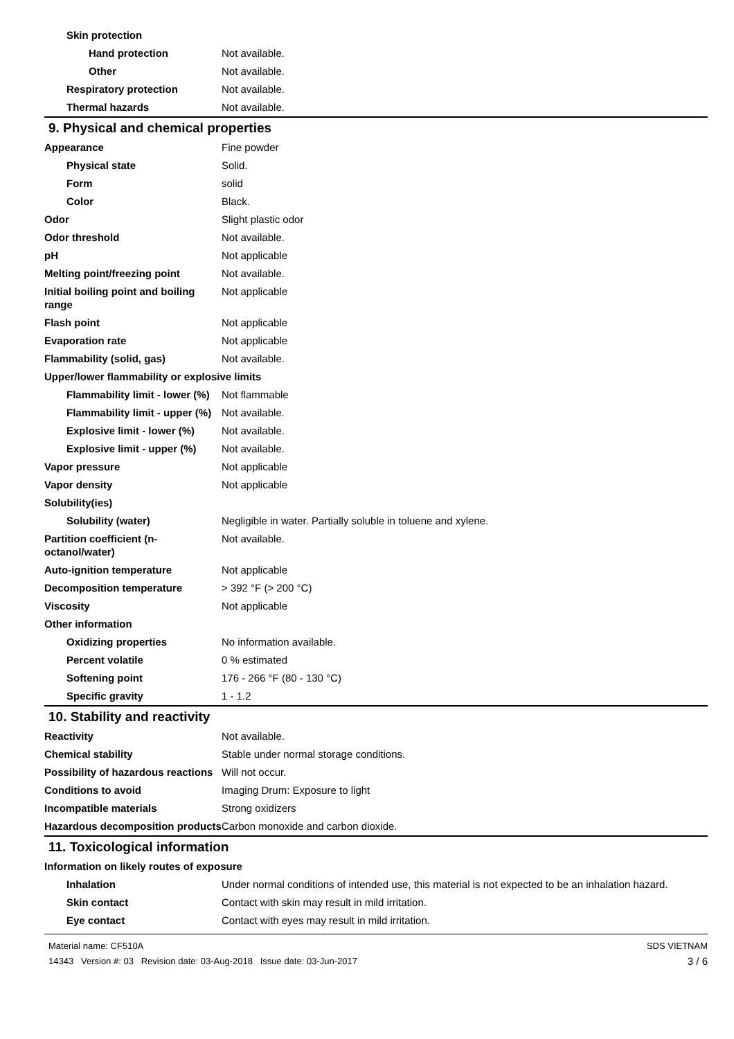| Skin protection | |
| Hand protection | Not available. |
| Other | Not available. |
| Respiratory protection | Not available. |
| Thermal hazards | Not available. |
9. Physical and chemical properties
| Appearance | Fine powder |
| Physical state | Solid. |
| Form | solid |
| Color | Black. |
| Odor | Slight plastic odor |
| Odor threshold | Not available. |
| pH | Not applicable |
| Melting point/freezing point | Not available. |
| Initial boiling point and boiling range | Not applicable |
| Flash point | Not applicable |
| Evaporation rate | Not applicable |
| Flammability (solid, gas) | Not available. |
| Upper/lower flammability or explosive limits | |
| Flammability limit - lower (%) | Not flammable |
| Flammability limit - upper (%) | Not available. |
| Explosive limit - lower (%) | Not available. |
| Explosive limit - upper (%) | Not available. |
| Vapor pressure | Not applicable |
| Vapor density | Not applicable |
| Solubility(ies) | |
| Solubility (water) | Negligible in water. Partially soluble in toluene and xylene. |
| Partition coefficient (n-octanol/water) | Not available. |
| Auto-ignition temperature | Not applicable |
| Decomposition temperature | > 392 °F (> 200 °C) |
| Viscosity | Not applicable |
| Other information | |
| Oxidizing properties | No information available. |
| Percent volatile | 0 % estimated |
| Softening point | 176 - 266 °F (80 - 130 °C) |
| Specific gravity | 1 - 1.2 |
10. Stability and reactivity
| Reactivity | Not available. |
| Chemical stability | Stable under normal storage conditions. |
| Possibility of hazardous reactions | Will not occur. |
| Conditions to avoid | Imaging Drum: Exposure to light |
| Incompatible materials | Strong oxidizers |
| Hazardous decomposition products | Carbon monoxide and carbon dioxide. |
11. Toxicological information
| Information on likely routes of exposure | |
| Inhalation | Under normal conditions of intended use, this material is not expected to be an inhalation hazard. |
| Skin contact | Contact with skin may result in mild irritation. |
| Eye contact | Contact with eyes may result in mild irritation. |
Material name: CF510A
14343 Version #: 03 Revision date: 03-Aug-2018 Issue date: 03-Jun-2017
SDS VIETNAM
3 / 6